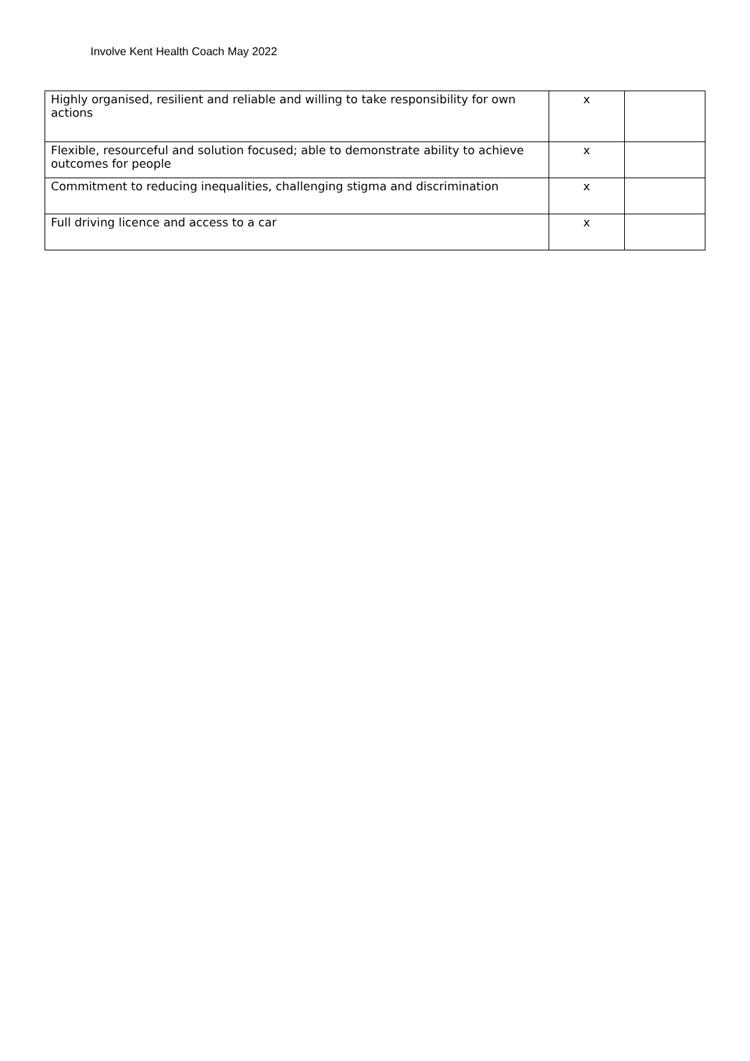Involve Kent Health Coach May 2022
| Highly organised, resilient and reliable and willing to take responsibility for own actions | x | |
| Flexible, resourceful and solution focused; able to demonstrate ability to achieve outcomes for people | x | |
| Commitment to reducing inequalities, challenging stigma and discrimination | x | |
| Full driving licence and access to a car | x | |